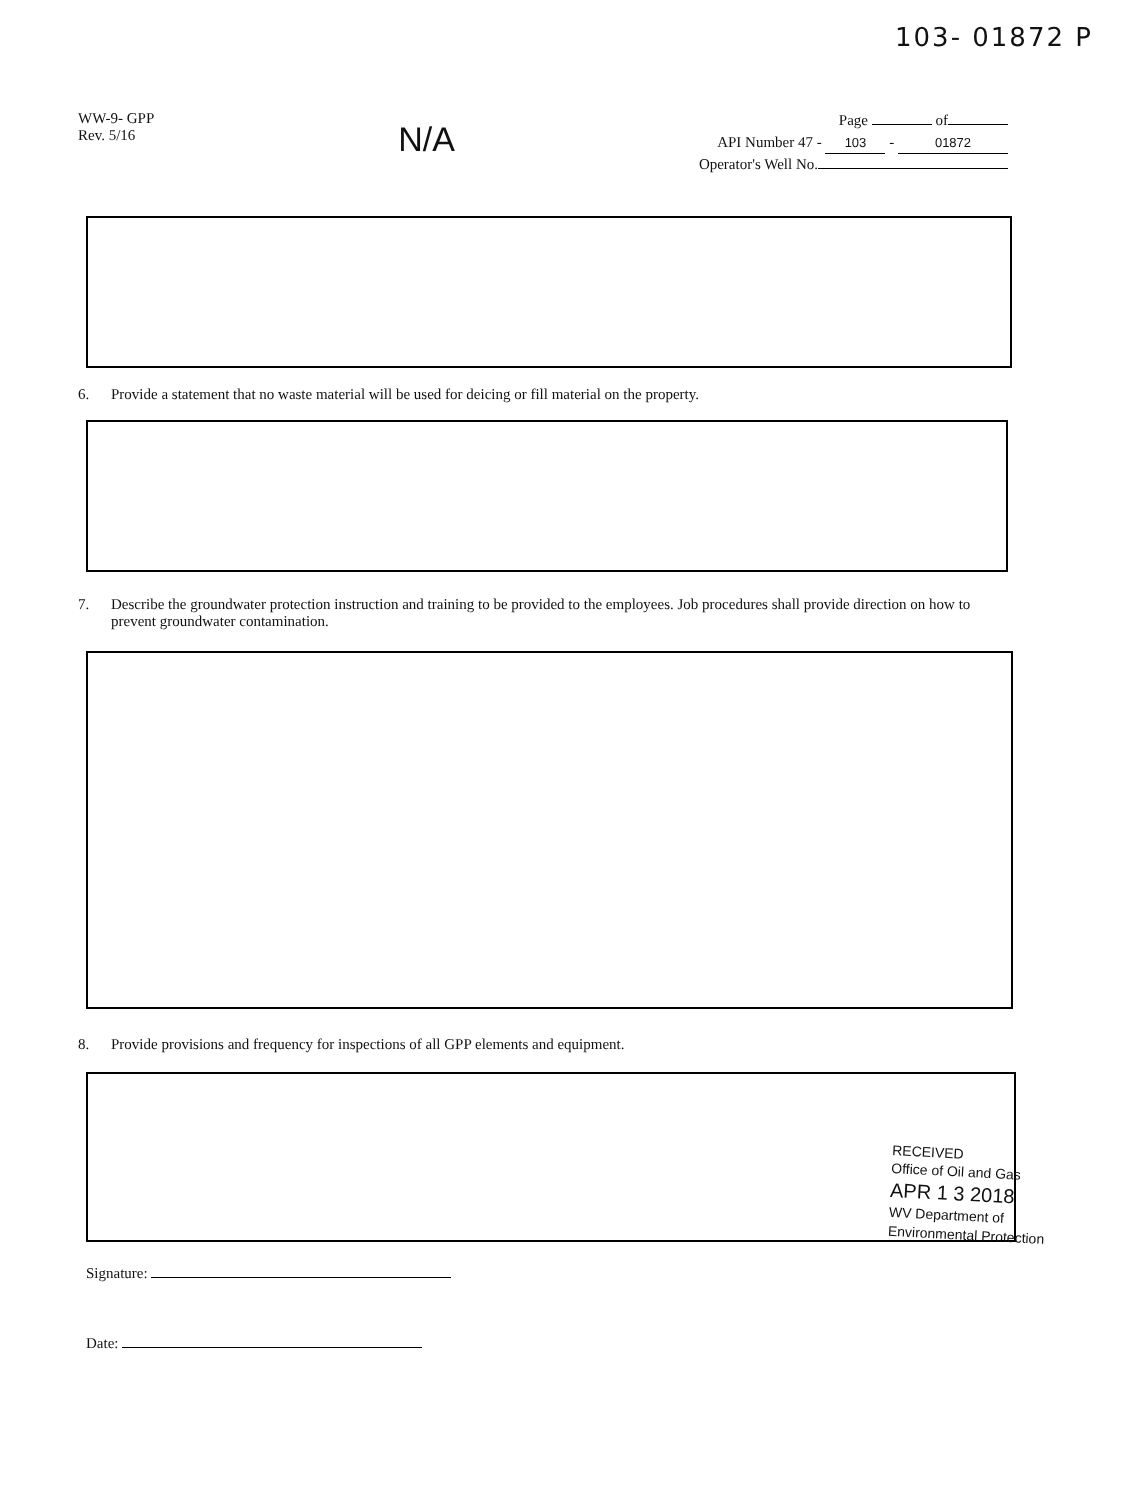103- 01872 P
WW-9- GPP
Rev. 5/16
N/A
Page of
API Number 47 - 103 - 01872
Operator's Well No.
6. Provide a statement that no waste material will be used for deicing or fill material on the property.
7. Describe the groundwater protection instruction and training to be provided to the employees. Job procedures shall provide direction on how to prevent groundwater contamination.
8. Provide provisions and frequency for inspections of all GPP elements and equipment.
RECEIVED
Office of Oil and Gas
APR 1 3 2018
WV Department of
Environmental Protection
Signature:
Date: